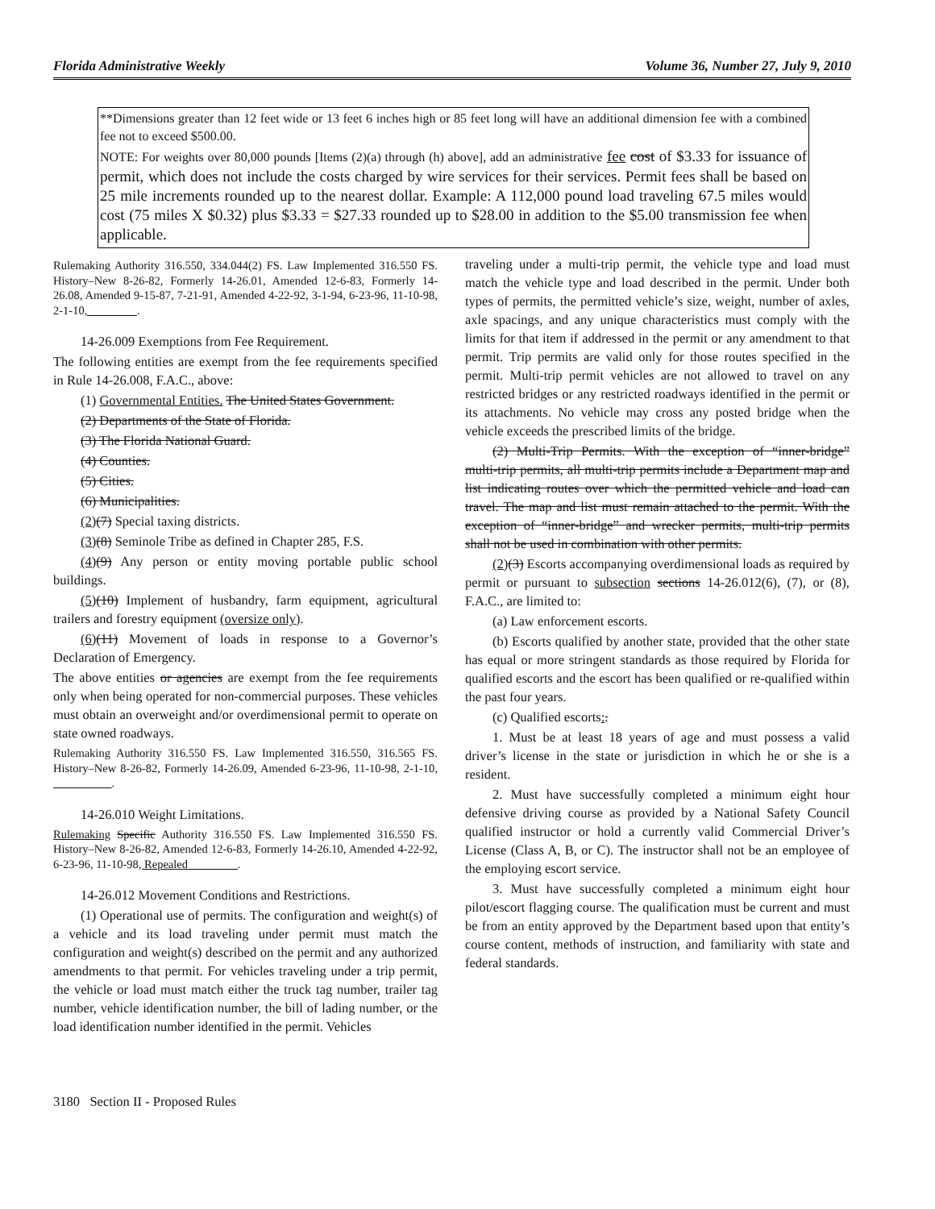Florida Administrative Weekly Volume 36, Number 27, July 9, 2010
**Dimensions greater than 12 feet wide or 13 feet 6 inches high or 85 feet long will have an additional dimension fee with a combined fee not to exceed $500.00.
NOTE: For weights over 80,000 pounds [Items (2)(a) through (h) above], add an administrative fee cost of $3.33 for issuance of permit, which does not include the costs charged by wire services for their services. Permit fees shall be based on 25 mile increments rounded up to the nearest dollar. Example: A 112,000 pound load traveling 67.5 miles would cost (75 miles X $0.32) plus $3.33 = $27.33 rounded up to $28.00 in addition to the $5.00 transmission fee when applicable.
Rulemaking Authority 316.550, 334.044(2) FS. Law Implemented 316.550 FS. History–New 8-26-82, Formerly 14-26.01, Amended 12-6-83, Formerly 14-26.08, Amended 9-15-87, 7-21-91, Amended 4-22-92, 3-1-94, 6-23-96, 11-10-98, 2-1-10, ________.
14-26.009 Exemptions from Fee Requirement.
The following entities are exempt from the fee requirements specified in Rule 14-26.008, F.A.C., above:
(1) Governmental Entities. The United States Government.
(2) Departments of the State of Florida.
(3) The Florida National Guard.
(4) Counties.
(5) Cities.
(6) Municipalities.
(2)(7) Special taxing districts.
(3)(8) Seminole Tribe as defined in Chapter 285, F.S.
(4)(9) Any person or entity moving portable public school buildings.
(5)(10) Implement of husbandry, farm equipment, agricultural trailers and forestry equipment (oversize only).
(6)(11) Movement of loads in response to a Governor’s Declaration of Emergency.
The above entities or agencies are exempt from the fee requirements only when being operated for non-commercial purposes. These vehicles must obtain an overweight and/or overdimensional permit to operate on state owned roadways.
Rulemaking Authority 316.550 FS. Law Implemented 316.550, 316.565 FS. History–New 8-26-82, Formerly 14-26.09, Amended 6-23-96, 11-10-98, 2-1-10, __________.
14-26.010 Weight Limitations.
Rulemaking Specific Authority 316.550 FS. Law Implemented 316.550 FS. History–New 8-26-82, Amended 12-6-83, Formerly 14-26.10, Amended 4-22-92, 6-23-96, 11-10-98, Repealed ________.
14-26.012 Movement Conditions and Restrictions.
(1) Operational use of permits. The configuration and weight(s) of a vehicle and its load traveling under permit must match the configuration and weight(s) described on the permit and any authorized amendments to that permit. For vehicles traveling under a trip permit, the vehicle or load must match either the truck tag number, trailer tag number, vehicle identification number, the bill of lading number, or the load identification number identified in the permit. Vehicles
traveling under a multi-trip permit, the vehicle type and load must match the vehicle type and load described in the permit. Under both types of permits, the permitted vehicle’s size, weight, number of axles, axle spacings, and any unique characteristics must comply with the limits for that item if addressed in the permit or any amendment to that permit. Trip permits are valid only for those routes specified in the permit. Multi-trip permit vehicles are not allowed to travel on any restricted bridges or any restricted roadways identified in the permit or its attachments. No vehicle may cross any posted bridge when the vehicle exceeds the prescribed limits of the bridge.
(2) Multi-Trip Permits. With the exception of “inner-bridge” multi-trip permits, all multi-trip permits include a Department map and list indicating routes over which the permitted vehicle and load can travel. The map and list must remain attached to the permit. With the exception of “inner-bridge” and wrecker permits, multi-trip permits shall not be used in combination with other permits.
(2)(3) Escorts accompanying overdimensional loads as required by permit or pursuant to subsection sections 14-26.012(6), (7), or (8), F.A.C., are limited to:
(a) Law enforcement escorts.
(b) Escorts qualified by another state, provided that the other state has equal or more stringent standards as those required by Florida for qualified escorts and the escort has been qualified or re-qualified within the past four years.
(c) Qualified escorts:.
1. Must be at least 18 years of age and must possess a valid driver’s license in the state or jurisdiction in which he or she is a resident.
2. Must have successfully completed a minimum eight hour defensive driving course as provided by a National Safety Council qualified instructor or hold a currently valid Commercial Driver’s License (Class A, B, or C). The instructor shall not be an employee of the employing escort service.
3. Must have successfully completed a minimum eight hour pilot/escort flagging course. The qualification must be current and must be from an entity approved by the Department based upon that entity’s course content, methods of instruction, and familiarity with state and federal standards.
3180 Section II - Proposed Rules